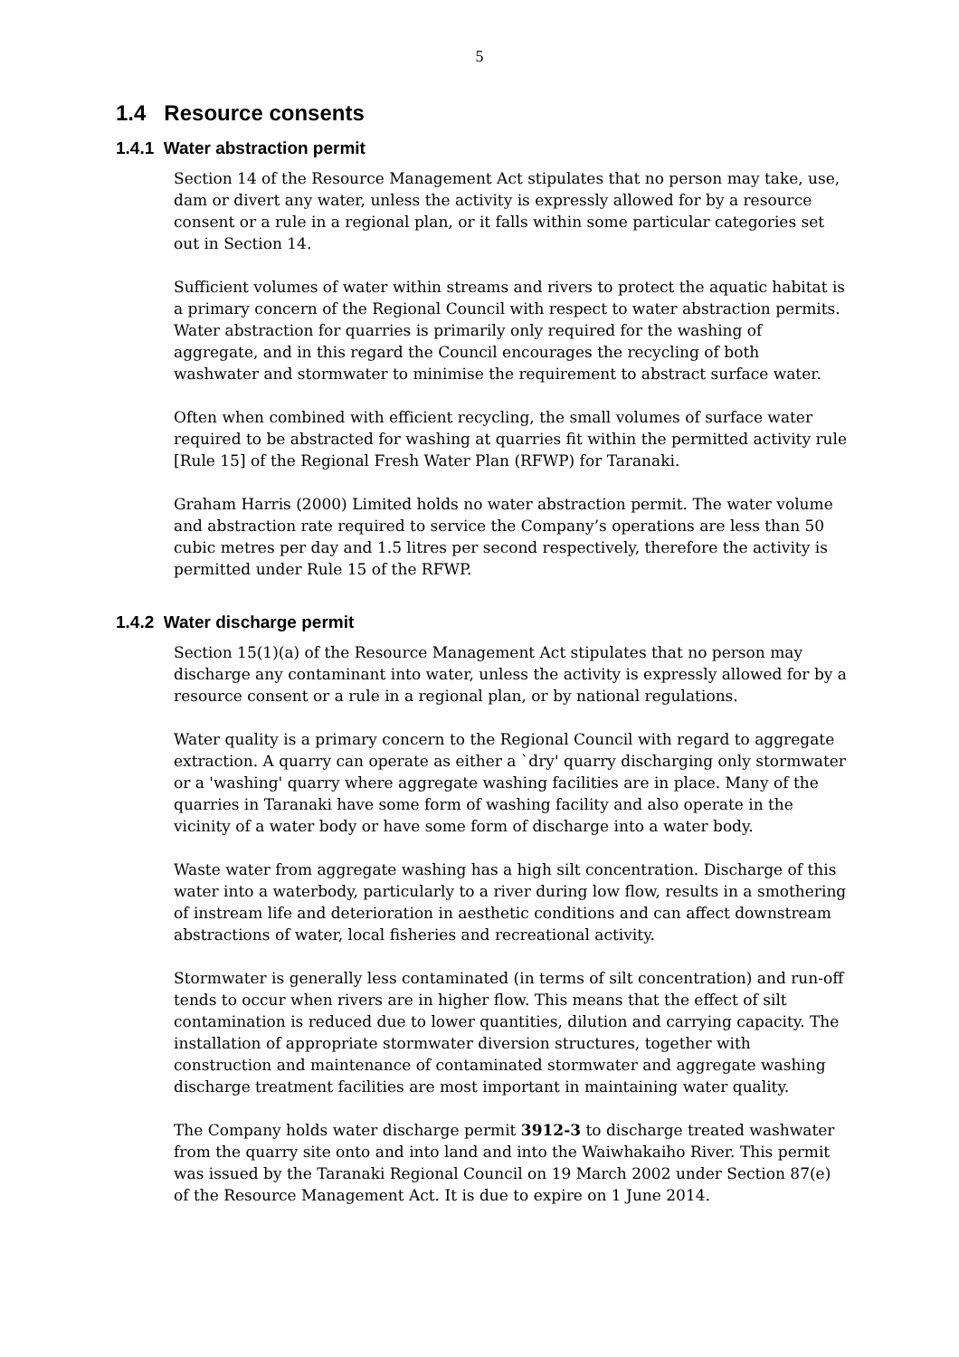5
1.4 Resource consents
1.4.1 Water abstraction permit
Section 14 of the Resource Management Act stipulates that no person may take, use, dam or divert any water, unless the activity is expressly allowed for by a resource consent or a rule in a regional plan, or it falls within some particular categories set out in Section 14.
Sufficient volumes of water within streams and rivers to protect the aquatic habitat is a primary concern of the Regional Council with respect to water abstraction permits. Water abstraction for quarries is primarily only required for the washing of aggregate, and in this regard the Council encourages the recycling of both washwater and stormwater to minimise the requirement to abstract surface water.
Often when combined with efficient recycling, the small volumes of surface water required to be abstracted for washing at quarries fit within the permitted activity rule [Rule 15] of the Regional Fresh Water Plan (RFWP) for Taranaki.
Graham Harris (2000) Limited holds no water abstraction permit. The water volume and abstraction rate required to service the Company’s operations are less than 50 cubic metres per day and 1.5 litres per second respectively, therefore the activity is permitted under Rule 15 of the RFWP.
1.4.2 Water discharge permit
Section 15(1)(a) of the Resource Management Act stipulates that no person may discharge any contaminant into water, unless the activity is expressly allowed for by a resource consent or a rule in a regional plan, or by national regulations.
Water quality is a primary concern to the Regional Council with regard to aggregate extraction. A quarry can operate as either a `dry' quarry discharging only stormwater or a 'washing' quarry where aggregate washing facilities are in place. Many of the quarries in Taranaki have some form of washing facility and also operate in the vicinity of a water body or have some form of discharge into a water body.
Waste water from aggregate washing has a high silt concentration. Discharge of this water into a waterbody, particularly to a river during low flow, results in a smothering of instream life and deterioration in aesthetic conditions and can affect downstream abstractions of water, local fisheries and recreational activity.
Stormwater is generally less contaminated (in terms of silt concentration) and run-off tends to occur when rivers are in higher flow. This means that the effect of silt contamination is reduced due to lower quantities, dilution and carrying capacity. The installation of appropriate stormwater diversion structures, together with construction and maintenance of contaminated stormwater and aggregate washing discharge treatment facilities are most important in maintaining water quality.
The Company holds water discharge permit 3912-3 to discharge treated washwater from the quarry site onto and into land and into the Waiwhakaiho River. This permit was issued by the Taranaki Regional Council on 19 March 2002 under Section 87(e) of the Resource Management Act. It is due to expire on 1 June 2014.